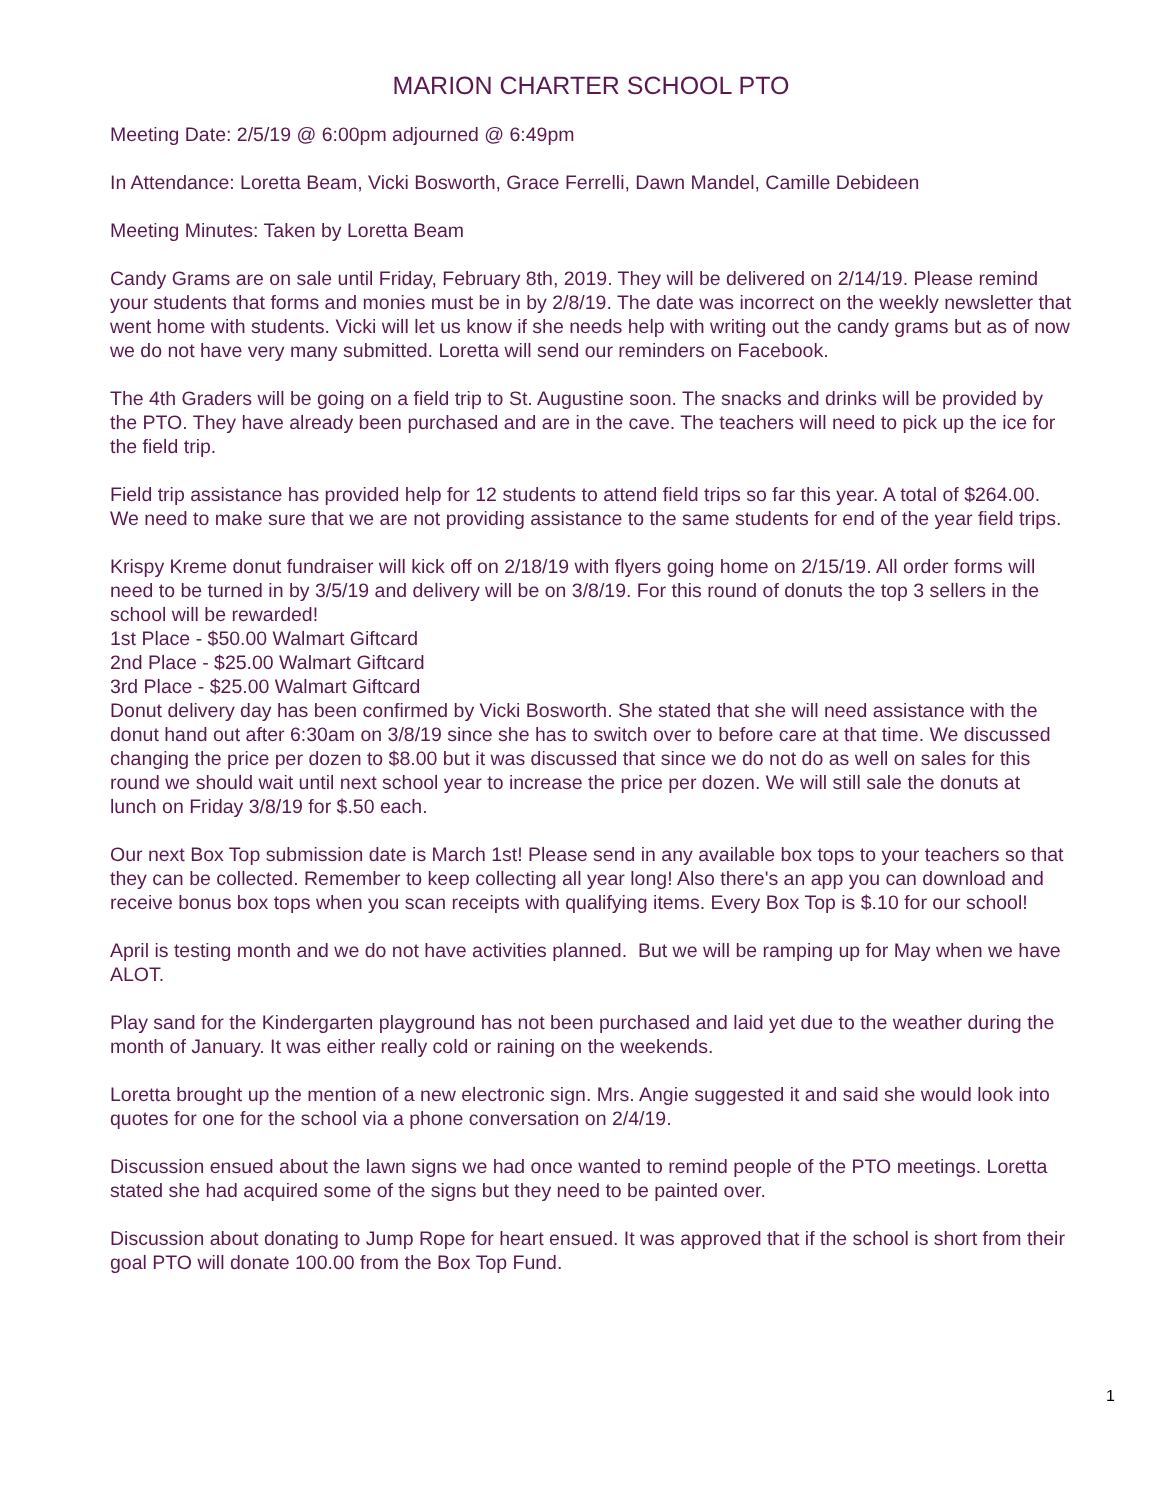MARION CHARTER SCHOOL PTO
Meeting Date: 2/5/19 @ 6:00pm adjourned @ 6:49pm
In Attendance: Loretta Beam, Vicki Bosworth, Grace Ferrelli, Dawn Mandel, Camille Debideen
Meeting Minutes: Taken by Loretta Beam
Candy Grams are on sale until Friday, February 8th, 2019. They will be delivered on 2/14/19. Please remind your students that forms and monies must be in by 2/8/19. The date was incorrect on the weekly newsletter that went home with students. Vicki will let us know if she needs help with writing out the candy grams but as of now we do not have very many submitted. Loretta will send our reminders on Facebook.
The 4th Graders will be going on a field trip to St. Augustine soon. The snacks and drinks will be provided by the PTO. They have already been purchased and are in the cave. The teachers will need to pick up the ice for the field trip.
Field trip assistance has provided help for 12 students to attend field trips so far this year. A total of $264.00. We need to make sure that we are not providing assistance to the same students for end of the year field trips.
Krispy Kreme donut fundraiser will kick off on 2/18/19 with flyers going home on 2/15/19. All order forms will need to be turned in by 3/5/19 and delivery will be on 3/8/19. For this round of donuts the top 3 sellers in the school will be rewarded!
1st Place - $50.00 Walmart Giftcard
2nd Place - $25.00 Walmart Giftcard
3rd Place - $25.00 Walmart Giftcard
Donut delivery day has been confirmed by Vicki Bosworth. She stated that she will need assistance with the donut hand out after 6:30am on 3/8/19 since she has to switch over to before care at that time. We discussed changing the price per dozen to $8.00 but it was discussed that since we do not do as well on sales for this round we should wait until next school year to increase the price per dozen. We will still sale the donuts at lunch on Friday 3/8/19 for $.50 each.
Our next Box Top submission date is March 1st! Please send in any available box tops to your teachers so that they can be collected. Remember to keep collecting all year long! Also there's an app you can download and receive bonus box tops when you scan receipts with qualifying items. Every Box Top is $.10 for our school!
April is testing month and we do not have activities planned. But we will be ramping up for May when we have ALOT.
Play sand for the Kindergarten playground has not been purchased and laid yet due to the weather during the month of January. It was either really cold or raining on the weekends.
Loretta brought up the mention of a new electronic sign. Mrs. Angie suggested it and said she would look into quotes for one for the school via a phone conversation on 2/4/19.
Discussion ensued about the lawn signs we had once wanted to remind people of the PTO meetings. Loretta stated she had acquired some of the signs but they need to be painted over.
Discussion about donating to Jump Rope for heart ensued. It was approved that if the school is short from their goal PTO will donate 100.00 from the Box Top Fund.
1